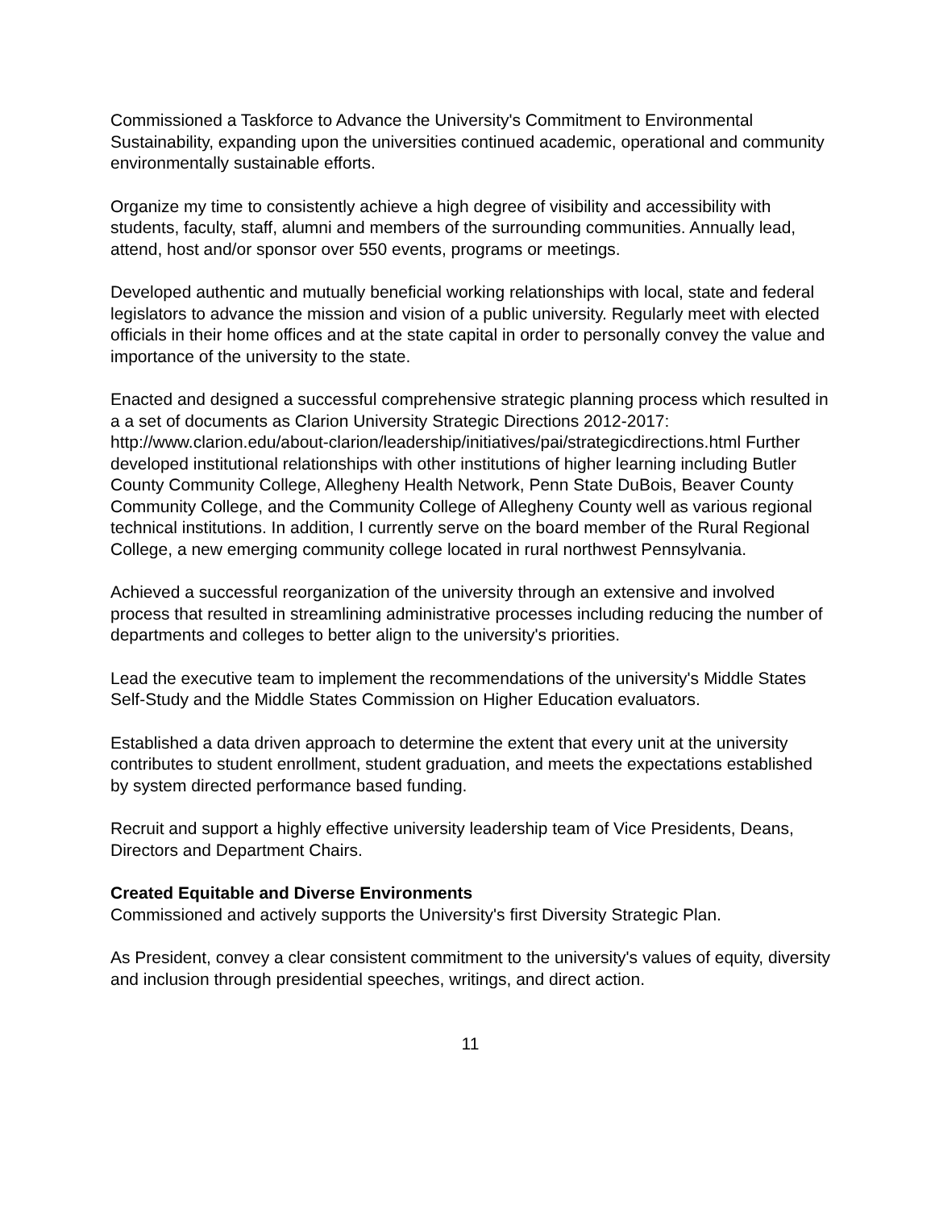Commissioned a Taskforce to Advance the University's Commitment to Environmental Sustainability, expanding upon the universities continued academic, operational and community environmentally sustainable efforts.
Organize my time to consistently achieve a high degree of visibility and accessibility with students, faculty, staff, alumni and members of the surrounding communities. Annually lead, attend, host and/or sponsor over 550 events, programs or meetings.
Developed authentic and mutually beneficial working relationships with local, state and federal legislators to advance the mission and vision of a public university. Regularly meet with elected officials in their home offices and at the state capital in order to personally convey the value and importance of the university to the state.
Enacted and designed a successful comprehensive strategic planning process which resulted in a a set of documents as Clarion University Strategic Directions 2012-2017: http://www.clarion.edu/about-clarion/leadership/initiatives/pai/strategicdirections.html Further developed institutional relationships with other institutions of higher learning including Butler County Community College, Allegheny Health Network, Penn State DuBois, Beaver County Community College, and the Community College of Allegheny County well as various regional technical institutions. In addition, I currently serve on the board member of the Rural Regional College, a new emerging community college located in rural northwest Pennsylvania.
Achieved a successful reorganization of the university through an extensive and involved process that resulted in streamlining administrative processes including reducing the number of departments and colleges to better align to the university's priorities.
Lead the executive team to implement the recommendations of the university's Middle States Self-Study and the Middle States Commission on Higher Education evaluators.
Established a data driven approach to determine the extent that every unit at the university contributes to student enrollment, student graduation, and meets the expectations established by system directed performance based funding.
Recruit and support a highly effective university leadership team of Vice Presidents, Deans, Directors and Department Chairs.
Created Equitable and Diverse Environments
Commissioned and actively supports the University's first Diversity Strategic Plan.
As President, convey a clear consistent commitment to the university's values of equity, diversity and inclusion through presidential speeches, writings, and direct action.
11